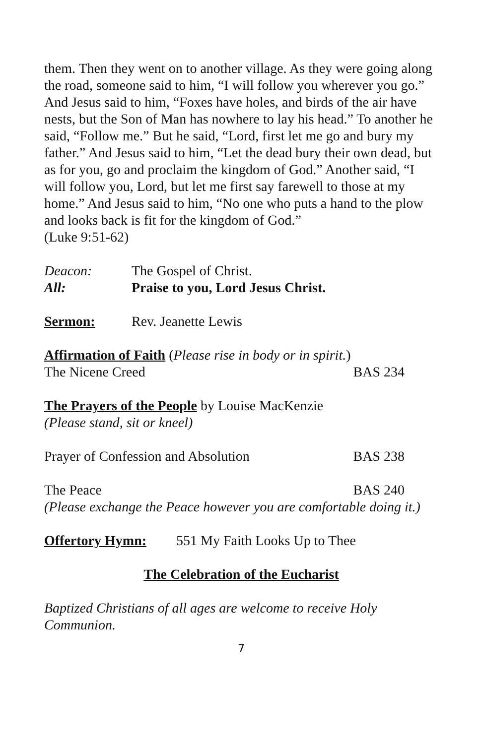them. Then they went on to another village. As they were going along the road, someone said to him, “I will follow you wherever you go.” And Jesus said to him, “Foxes have holes, and birds of the air have nests, but the Son of Man has nowhere to lay his head.” To another he said, “Follow me.” But he said, “Lord, first let me go and bury my father.” And Jesus said to him, “Let the dead bury their own dead, but as for you, go and proclaim the kingdom of God.” Another said, “I will follow you, Lord, but let me first say farewell to those at my home.” And Jesus said to him, “No one who puts a hand to the plow and looks back is fit for the kingdom of God.”
(Luke 9:51-62)
Deacon: The Gospel of Christ.
All: Praise to you, Lord Jesus Christ.
Sermon: Rev. Jeanette Lewis
Affirmation of Faith (Please rise in body or in spirit.)
The Nicene Creed BAS 234
The Prayers of the People by Louise MacKenzie
(Please stand, sit or kneel)
Prayer of Confession and Absolution BAS 238
The Peace BAS 240
(Please exchange the Peace however you are comfortable doing it.)
Offertory Hymn: 551 My Faith Looks Up to Thee
The Celebration of the Eucharist
Baptized Christians of all ages are welcome to receive Holy Communion.
7